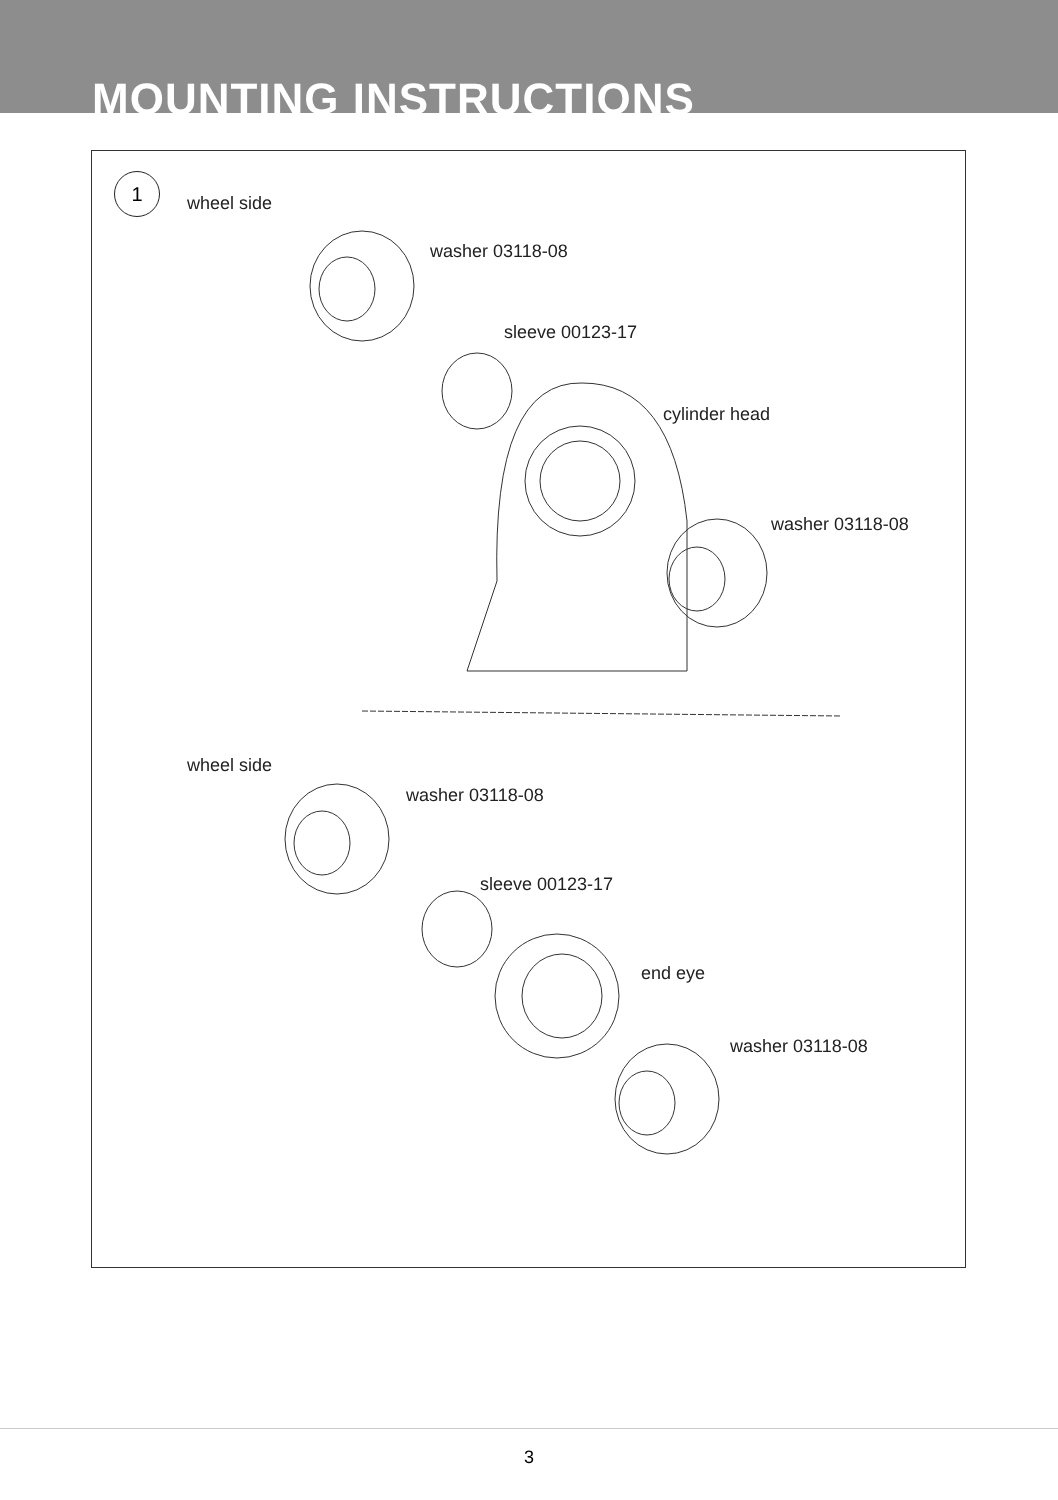MOUNTING INSTRUCTIONS
1
wheel side
washer 03118-08
sleeve 00123-17
cylinder head
washer 03118-08
wheel side
washer 03118-08
sleeve 00123-17
end eye
washer 03118-08
3